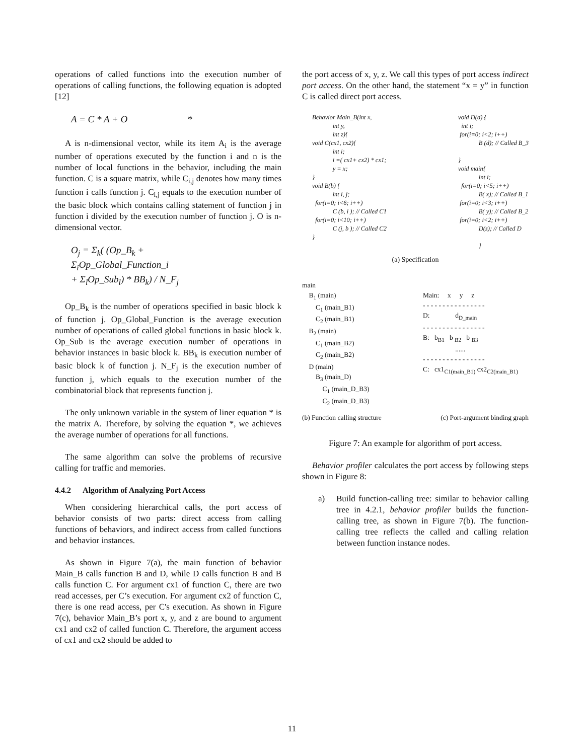operations of called functions into the execution number of operations of calling functions, the following equation is adopted [12]
A = C * A + O *
A is n-dimensional vector, while its item A<sub>i</sub> is the average number of operations executed by the function i and n is the number of local functions in the behavior, including the main function. C is a square matrix, while C<sub>i,j</sub> denotes how many times function i calls function j. C<sub>i,j</sub> equals to the execution number of the basic block which contains calling statement of function j in function i divided by the execution number of function j. O is n-dimensional vector.
O<sub>j</sub> = Σ<sub>k</sub>( (Op_B<sub>k</sub> +
Σ<sub>i</sub>Op_Global_Function_i
+ Σ<sub>l</sub>Op_Sub<sub>l</sub>) * BB<sub>k</sub>) / N_F<sub>j</sub>
Op_B<sub>k</sub> is the number of operations specified in basic block k of function j. Op_Global_Function is the average execution number of operations of called global functions in basic block k. Op_Sub is the average execution number of operations in behavior instances in basic block k. BB<sub>k</sub> is execution number of basic block k of function j. N_F<sub>j</sub> is the execution number of function j, which equals to the execution number of the combinatorial block that represents function j.
The only unknown variable in the system of liner equation * is the matrix A. Therefore, by solving the equation *, we achieves the average number of operations for all functions.
The same algorithm can solve the problems of recursive calling for traffic and memories.
4.4.2 Algorithm of Analyzing Port Access
When considering hierarchical calls, the port access of behavior consists of two parts: direct access from calling functions of behaviors, and indirect access from called functions and behavior instances.
As shown in Figure 7(a), the main function of behavior Main_B calls function B and D, while D calls function B and B calls function C. For argument cx1 of function C, there are two read accesses, per C’s execution. For argument cx2 of function C, there is one read access, per C's execution. As shown in Figure 7(c), behavior Main_B’s port x, y, and z are bound to argument cx1 and cx2 of called function C. Therefore, the argument access of cx1 and cx2 should be added to
the port access of x, y, z. We call this types of port access indirect port access. On the other hand, the statement “x = y” in function C is called direct port access.
Behavior Main_B(int x,
             int y,
             int z){
void C(cx1, cx2){
             int i;
             i =( cx1+ cx2) * cx1;
             y = x;
}
void B(b) {
             int i, j;
  for(i=0; i<6; i++)
             C (b, i ); // Called C1
  for(i=0; i<10; i++)
             C (j, b ); // Called C2
}
void D(d) {
  int i;
 for(i=0; i<2; i++)
             B (d); // Called B_3

}
void main{
             int i;
  for(i=0; i<5; i++)
             B( x); // Called B_1
 for(i=0; i<3; i++)
             B( y); // Called B_2
 for(i=0; i<2; i++)
             D(z); // Called D

             }
(a) Specification
main
B<sub>1</sub> (main)
C<sub>1</sub> (main_B1)
C<sub>2</sub> (main_B1)
B<sub>2</sub> (main)
C<sub>1</sub> (main_B2)
C<sub>2</sub> (main_B2)
D (main)
B<sub>3</sub> (main_D)
C<sub>1</sub> (main_D_B3)
C<sub>2</sub> (main_D_B3)
Main: x y z
- - - - - - - - - - - - - - - -
D: d<sub>D_main</sub>
- - - - - - - - - - - - - - - -
B: b<sub>B1</sub> b <sub>B2</sub> b <sub>B3</sub>
......
- - - - - - - - - - - - - - - -
C: cx1<sub>C1(main_B1)</sub> cx2<sub>C2(main_B1)</sub>
(b) Function calling structure (c) Port-argument binding graph
Figure 7: An example for algorithm of port access.
Behavior profiler calculates the port access by following steps shown in Figure 8:
a) Build function-calling tree: similar to behavior calling tree in 4.2.1, behavior profiler builds the function-calling tree, as shown in Figure 7(b). The function-calling tree reflects the called and calling relation between function instance nodes.
11